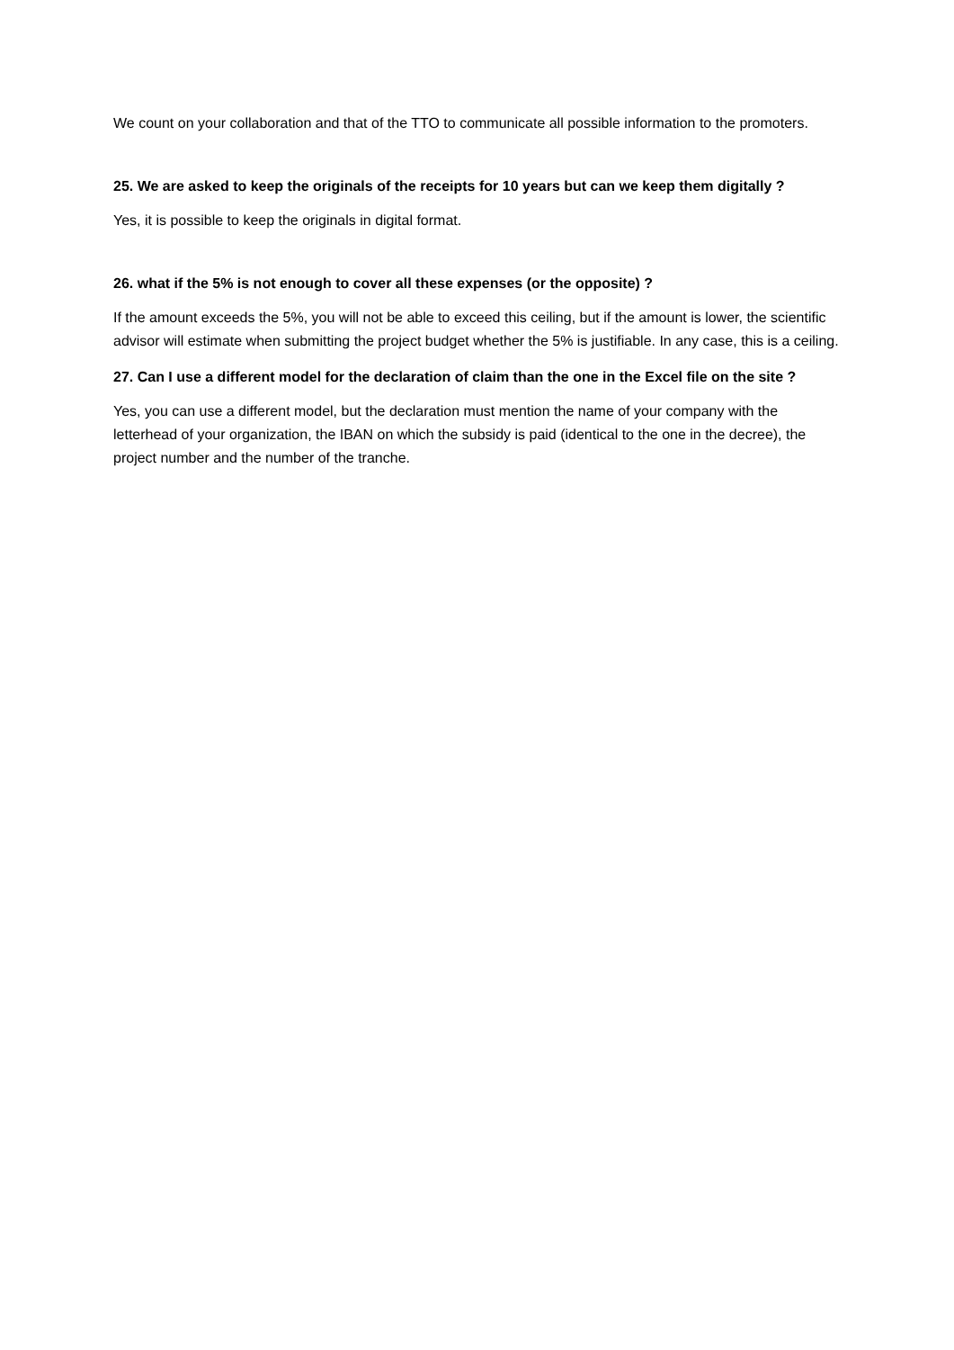We count on your collaboration and that of the TTO to communicate all possible information to the promoters.
25. We are asked to keep the originals of the receipts for 10 years but can we keep them digitally ?
Yes, it is possible to keep the originals in digital format.
26. what if the 5% is not enough to cover all these expenses (or the opposite) ?
If the amount exceeds the 5%, you will not be able to exceed this ceiling, but if the amount is lower, the scientific advisor will estimate when submitting the project budget whether the 5% is justifiable. In any case, this is a ceiling.
27. Can I use a different model for the declaration of claim than the one in the Excel file on the site ?
Yes, you can use a different model, but the declaration must mention the name of your company with the letterhead of your organization, the IBAN on which the subsidy is paid (identical to the one in the decree), the project number and the number of the tranche.